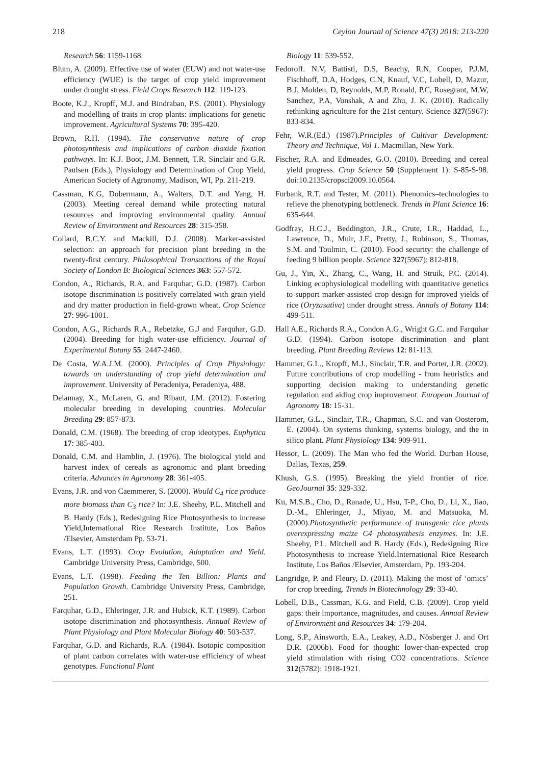218 Ceylon Journal of Science 47(3) 2018: 213-220
Research 56: 1159-1168.
Blum, A. (2009). Effective use of water (EUW) and not water-use efficiency (WUE) is the target of crop yield improvement under drought stress. Field Crops Research 112: 119-123.
Boote, K.J., Kropff, M.J. and Bindraban, P.S. (2001). Physiology and modelling of traits in crop plants: implications for genetic improvement. Agricultural Systems 70: 395-420.
Brown, R.H. (1994). The conservative nature of crop photosynthesis and implications of carbon dioxide fixation pathways. In: K.J. Boot, J.M. Bennett, T.R. Sinclair and G.R. Paulsen (Eds.), Physiology and Determination of Crop Yield, American Society of Agronomy, Madison, WI, Pp. 211-219.
Cassman, K.G, Dobermann, A., Walters, D.T. and Yang, H. (2003). Meeting cereal demand while protecting natural resources and improving environmental quality. Annual Review of Environment and Resources 28: 315-358.
Collard, B.C.Y. and Mackill, D.J. (2008). Marker-assisted selection: an approach for precision plant breeding in the twenty-first century. Philosophical Transactions of the Royal Society of London B: Biological Sciences 363: 557-572.
Condon, A., Richards, R.A. and Farquhar, G.D. (1987). Carbon isotope discrimination is positively correlated with grain yield and dry matter production in field-grown wheat. Crop Science 27: 996-1001.
Condon, A.G., Richards R.A., Rebetzke, G.J and Farquhar, G.D. (2004). Breeding for high water-use efficiency. Journal of Experimental Botany 55: 2447-2460.
De Costa, W.A.J.M. (2000). Principles of Crop Physiology: towards an understanding of crop yield determination and improvement. University of Peradeniya, Peradeniya, 488.
Delannay, X., McLaren, G. and Ribaut, J.M. (2012). Fostering molecular breeding in developing countries. Molecular Breeding 29: 857-873.
Donald, C.M. (1968). The breeding of crop ideotypes. Euphytica 17: 385-403.
Donald, C.M. and Hamblin, J. (1976). The biological yield and harvest index of cereals as agronomic and plant breeding criteria. Advances in Agronomy 28: 361-405.
Evans, J.R. and von Caemmerer, S. (2000). Would C<sub>4</sub> rice produce more biomass than C<sub>3</sub> rice? In: J.E. Sheehy, P.L. Mitchell and B. Hardy (Eds.), Redesigning Rice Photosynthesis to increase Yield,International Rice Research Institute, Los Baños /Elsevier, Amsterdam Pp. 53-71.
Evans, L.T. (1993). Crop Evolution, Adaptation and Yield. Cambridge University Press, Cambridge, 500.
Evans, L.T. (1998). Feeding the Ten Billion: Plants and Population Growth. Cambridge University Press, Cambridge, 251.
Farquhar, G.D., Ehleringer, J.R. and Hubick, K.T. (1989). Carbon isotope discrimination and photosynthesis. Annual Review of Plant Physiology and Plant Molecular Biology 40: 503-537.
Farquhar, G.D. and Richards, R.A. (1984). Isotopic composition of plant carbon correlates with water-use efficiency of wheat genotypes. Functional Plant
Biology 11: 539-552.
Fedoroff. N.V, Battisti, D.S, Beachy, R.N, Cooper, P.J.M, Fischhoff, D.A, Hodges, C.N, Knauf, V.C, Lobell, D, Mazur, B.J, Molden, D, Reynolds, M.P, Ronald, P.C, Rosegrant, M.W, Sanchez, P.A, Vonshak, A and Zhu, J. K. (2010). Radically rethinking agriculture for the 21st century. Science 327(5967): 833-834.
Fehr, W.R.(Ed.) (1987).Principles of Cultivar Development: Theory and Technique, Vol 1. Macmillan, New York.
Fischer, R.A. and Edmeades, G.O. (2010). Breeding and cereal yield progress. Crop Science 50 (Supplement 1): S-85-S-98. doi:10.2135/cropsci2009.10.0564.
Furbank, R.T. and Tester, M. (2011). Phenomics–technologies to relieve the phenotyping bottleneck. Trends in Plant Science 16: 635-644.
Godfray, H.C.J., Beddington, J.R., Crute, I.R., Haddad, L., Lawrence, D., Muir, J.F., Pretty, J., Robinson, S., Thomas, S.M. and Toulmin, C. (2010). Food security: the challenge of feeding 9 billion people. Science 327(5967): 812-818.
Gu, J., Yin, X., Zhang, C., Wang, H. and Struik, P.C. (2014). Linking ecophysiological modelling with quantitative genetics to support marker-assisted crop design for improved yields of rice (Oryzasativa) under drought stress. Annals of Botany 114: 499-511.
Hall A.E., Richards R.A., Condon A.G., Wright G.C. and Farquhar G.D. (1994). Carbon isotope discrimination and plant breeding. Plant Breeding Reviews 12: 81-113.
Hammer, G.L., Kropff, M.J., Sinclair, T.R. and Porter, J.R. (2002). Future contributions of crop modelling - from heuristics and supporting decision making to understanding genetic regulation and aiding crop improvement. European Journal of Agronomy 18: 15-31.
Hammer, G.L., Sinclair, T.R., Chapman, S.C. and van Oosterom, E. (2004). On systems thinking, systems biology, and the in silico plant. Plant Physiology 134: 909-911.
Hessor, L. (2009). The Man who fed the World. Durban House, Dallas, Texas, 259.
Khush, G.S. (1995). Breaking the yield frontier of rice. GeoJournal 35: 329-332.
Ku, M.S.B., Cho, D., Ranade, U., Hsu, T-P., Cho, D., Li, X., Jiao, D.-M., Ehleringer, J., Miyao, M. and Matsuoka, M. (2000).Photosynthetic performance of transgenic rice plants overexpressing maize C4 photosynthesis enzymes. In: J.E. Sheehy, P.L. Mitchell and B. Hardy (Eds.), Redesigning Rice Photosynthesis to increase Yield.International Rice Research Institute, Los Baños /Elsevier, Amsterdam, Pp. 193-204.
Langridge, P. and Fleury, D. (2011). Making the most of ‘omics’ for crop breeding. Trends in Biotechnology 29: 33-40.
Lobell, D.B., Cassman, K.G. and Field, C.B. (2009). Crop yield gaps: their importance, magnitudes, and causes. Annual Review of Environment and Resources 34: 179-204.
Long, S.P., Ainsworth, E.A., Leakey, A.D., Nösberger J. and Ort D.R. (2006b). Food for thought: lower-than-expected crop yield stimulation with rising CO2 concentrations. Science 312(5782): 1918-1921.